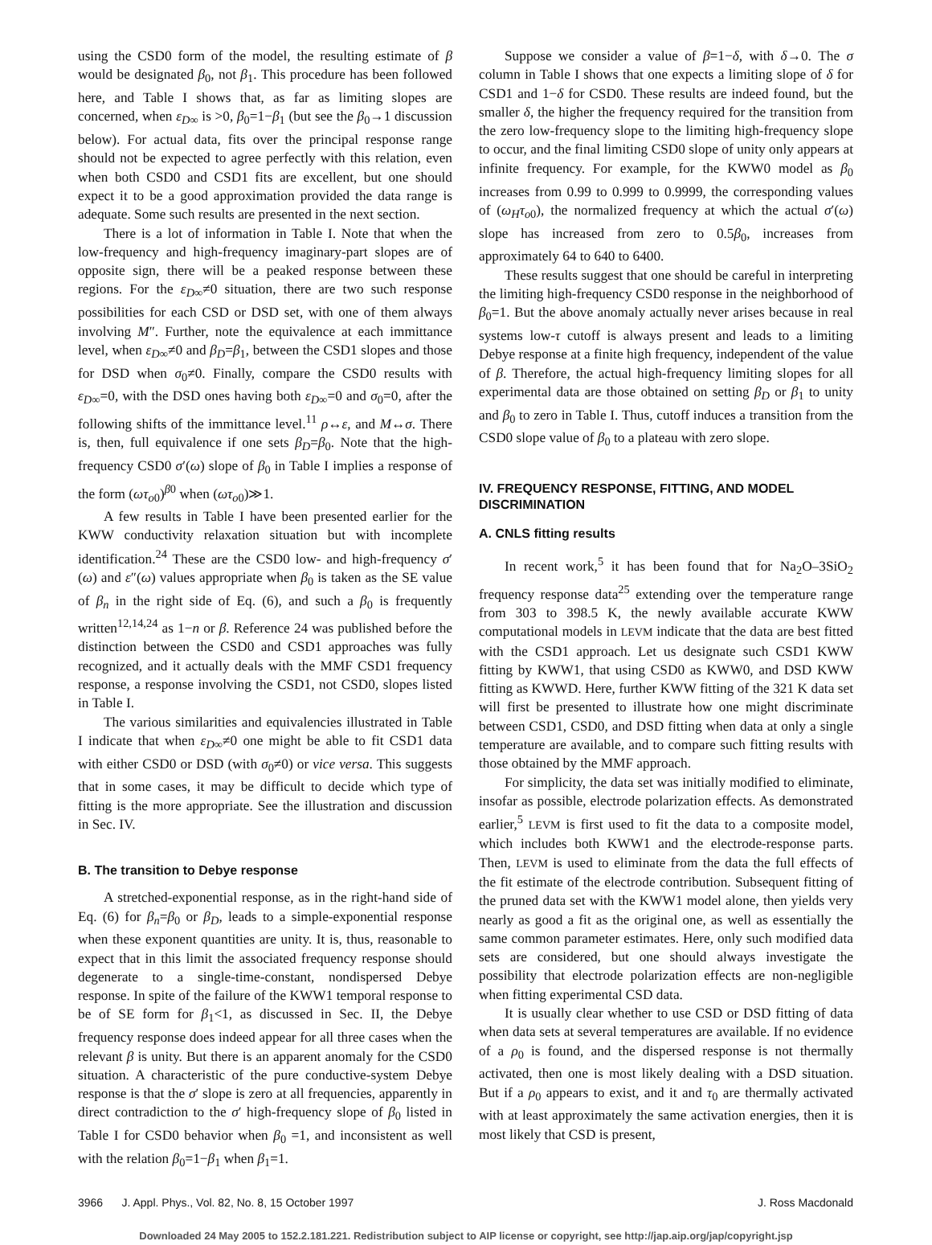using the CSD0 form of the model, the resulting estimate of β would be designated β<sub>0</sub>, not β<sub>1</sub>. This procedure has been followed here, and Table I shows that, as far as limiting slopes are concerned, when ε<sub>D∞</sub> is >0, β<sub>0</sub>=1−β<sub>1</sub> (but see the β<sub>0</sub>→1 discussion below). For actual data, fits over the principal response range should not be expected to agree perfectly with this relation, even when both CSD0 and CSD1 fits are excellent, but one should expect it to be a good approximation provided the data range is adequate. Some such results are presented in the next section.
There is a lot of information in Table I. Note that when the low-frequency and high-frequency imaginary-part slopes are of opposite sign, there will be a peaked response between these regions. For the ε<sub>D∞</sub>≠0 situation, there are two such response possibilities for each CSD or DSD set, with one of them always involving M″. Further, note the equivalence at each immittance level, when ε<sub>D∞</sub>≠0 and β<sub>D</sub>=β<sub>1</sub>, between the CSD1 slopes and those for DSD when σ<sub>0</sub>≠0. Finally, compare the CSD0 results with ε<sub>D∞</sub>=0, with the DSD ones having both ε<sub>D∞</sub>=0 and σ<sub>0</sub>=0, after the following shifts of the immittance level.<sup>11</sup> ρ↔ε, and M↔σ. There is, then, full equivalence if one sets β<sub>D</sub>=β<sub>0</sub>. Note that the high-frequency CSD0 σ′(ω) slope of β<sub>0</sub> in Table I implies a response of the form (ωτ<sub>o0</sub>)<sup>β0</sup> when (ωτ<sub>o0</sub>)≫1.
A few results in Table I have been presented earlier for the KWW conductivity relaxation situation but with incomplete identification.<sup>24</sup> These are the CSD0 low- and high-frequency σ′(ω) and ε″(ω) values appropriate when β<sub>0</sub> is taken as the SE value of β<sub>n</sub> in the right side of Eq. (6), and such a β<sub>0</sub> is frequently written<sup>12,14,24</sup> as 1−n or β. Reference 24 was published before the distinction between the CSD0 and CSD1 approaches was fully recognized, and it actually deals with the MMF CSD1 frequency response, a response involving the CSD1, not CSD0, slopes listed in Table I.
The various similarities and equivalencies illustrated in Table I indicate that when ε<sub>D∞</sub>≠0 one might be able to fit CSD1 data with either CSD0 or DSD (with σ<sub>0</sub>≠0) or vice versa. This suggests that in some cases, it may be difficult to decide which type of fitting is the more appropriate. See the illustration and discussion in Sec. IV.
B. The transition to Debye response
A stretched-exponential response, as in the right-hand side of Eq. (6) for β<sub>n</sub>=β<sub>0</sub> or β<sub>D</sub>, leads to a simple-exponential response when these exponent quantities are unity. It is, thus, reasonable to expect that in this limit the associated frequency response should degenerate to a single-time-constant, nondispersed Debye response. In spite of the failure of the KWW1 temporal response to be of SE form for β<sub>1</sub><1, as discussed in Sec. II, the Debye frequency response does indeed appear for all three cases when the relevant β is unity. But there is an apparent anomaly for the CSD0 situation. A characteristic of the pure conductive-system Debye response is that the σ′ slope is zero at all frequencies, apparently in direct contradiction to the σ′ high-frequency slope of β<sub>0</sub> listed in Table I for CSD0 behavior when β<sub>0</sub> =1, and inconsistent as well with the relation β<sub>0</sub>=1−β<sub>1</sub> when β<sub>1</sub>=1.
Suppose we consider a value of β=1−δ, with δ→0. The σ column in Table I shows that one expects a limiting slope of δ for CSD1 and 1−δ for CSD0. These results are indeed found, but the smaller δ, the higher the frequency required for the transition from the zero low-frequency slope to the limiting high-frequency slope to occur, and the final limiting CSD0 slope of unity only appears at infinite frequency. For example, for the KWW0 model as β<sub>0</sub> increases from 0.99 to 0.999 to 0.9999, the corresponding values of (ω<sub>H</sub>τ<sub>o0</sub>), the normalized frequency at which the actual σ′(ω) slope has increased from zero to 0.5β<sub>0</sub>, increases from approximately 64 to 640 to 6400.
These results suggest that one should be careful in interpreting the limiting high-frequency CSD0 response in the neighborhood of β<sub>0</sub>=1. But the above anomaly actually never arises because in real systems low-τ cutoff is always present and leads to a limiting Debye response at a finite high frequency, independent of the value of β. Therefore, the actual high-frequency limiting slopes for all experimental data are those obtained on setting β<sub>D</sub> or β<sub>1</sub> to unity and β<sub>0</sub> to zero in Table I. Thus, cutoff induces a transition from the CSD0 slope value of β<sub>0</sub> to a plateau with zero slope.
IV. FREQUENCY RESPONSE, FITTING, AND MODEL DISCRIMINATION
A. CNLS fitting results
In recent work,<sup>5</sup> it has been found that for Na<sub>2</sub>O–3SiO<sub>2</sub> frequency response data<sup>25</sup> extending over the temperature range from 303 to 398.5 K, the newly available accurate KWW computational models in LEVM indicate that the data are best fitted with the CSD1 approach. Let us designate such CSD1 KWW fitting by KWW1, that using CSD0 as KWW0, and DSD KWW fitting as KWWD. Here, further KWW fitting of the 321 K data set will first be presented to illustrate how one might discriminate between CSD1, CSD0, and DSD fitting when data at only a single temperature are available, and to compare such fitting results with those obtained by the MMF approach.
For simplicity, the data set was initially modified to eliminate, insofar as possible, electrode polarization effects. As demonstrated earlier,<sup>5</sup> LEVM is first used to fit the data to a composite model, which includes both KWW1 and the electrode-response parts. Then, LEVM is used to eliminate from the data the full effects of the fit estimate of the electrode contribution. Subsequent fitting of the pruned data set with the KWW1 model alone, then yields very nearly as good a fit as the original one, as well as essentially the same common parameter estimates. Here, only such modified data sets are considered, but one should always investigate the possibility that electrode polarization effects are non-negligible when fitting experimental CSD data.
It is usually clear whether to use CSD or DSD fitting of data when data sets at several temperatures are available. If no evidence of a ρ<sub>0</sub> is found, and the dispersed response is not thermally activated, then one is most likely dealing with a DSD situation. But if a ρ<sub>0</sub> appears to exist, and it and τ<sub>0</sub> are thermally activated with at least approximately the same activation energies, then it is most likely that CSD is present,
3966 J. Appl. Phys., Vol. 82, No. 8, 15 October 1997 J. Ross Macdonald
Downloaded 24 May 2005 to 152.2.181.221. Redistribution subject to AIP license or copyright, see http://jap.aip.org/jap/copyright.jsp